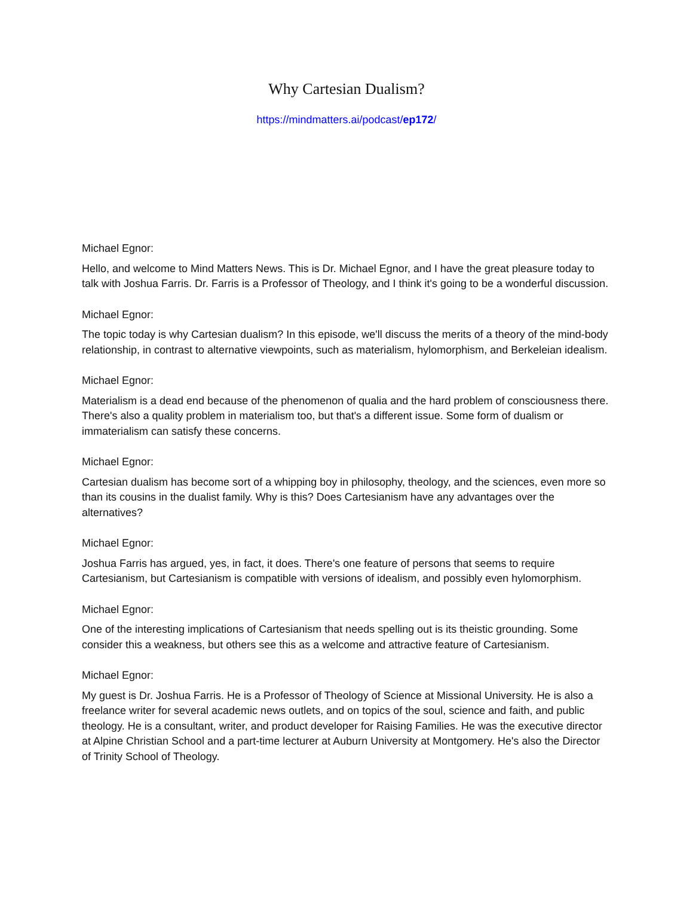Why Cartesian Dualism?
https://mindmatters.ai/podcast/ep172/
Michael Egnor:
Hello, and welcome to Mind Matters News. This is Dr. Michael Egnor, and I have the great pleasure today to talk with Joshua Farris. Dr. Farris is a Professor of Theology, and I think it's going to be a wonderful discussion.
Michael Egnor:
The topic today is why Cartesian dualism? In this episode, we'll discuss the merits of a theory of the mind-body relationship, in contrast to alternative viewpoints, such as materialism, hylomorphism, and Berkeleian idealism.
Michael Egnor:
Materialism is a dead end because of the phenomenon of qualia and the hard problem of consciousness there. There's also a quality problem in materialism too, but that's a different issue. Some form of dualism or immaterialism can satisfy these concerns.
Michael Egnor:
Cartesian dualism has become sort of a whipping boy in philosophy, theology, and the sciences, even more so than its cousins in the dualist family. Why is this? Does Cartesianism have any advantages over the alternatives?
Michael Egnor:
Joshua Farris has argued, yes, in fact, it does. There's one feature of persons that seems to require Cartesianism, but Cartesianism is compatible with versions of idealism, and possibly even hylomorphism.
Michael Egnor:
One of the interesting implications of Cartesianism that needs spelling out is its theistic grounding. Some consider this a weakness, but others see this as a welcome and attractive feature of Cartesianism.
Michael Egnor:
My guest is Dr. Joshua Farris. He is a Professor of Theology of Science at Missional University. He is also a freelance writer for several academic news outlets, and on topics of the soul, science and faith, and public theology. He is a consultant, writer, and product developer for Raising Families. He was the executive director at Alpine Christian School and a part-time lecturer at Auburn University at Montgomery. He's also the Director of Trinity School of Theology.